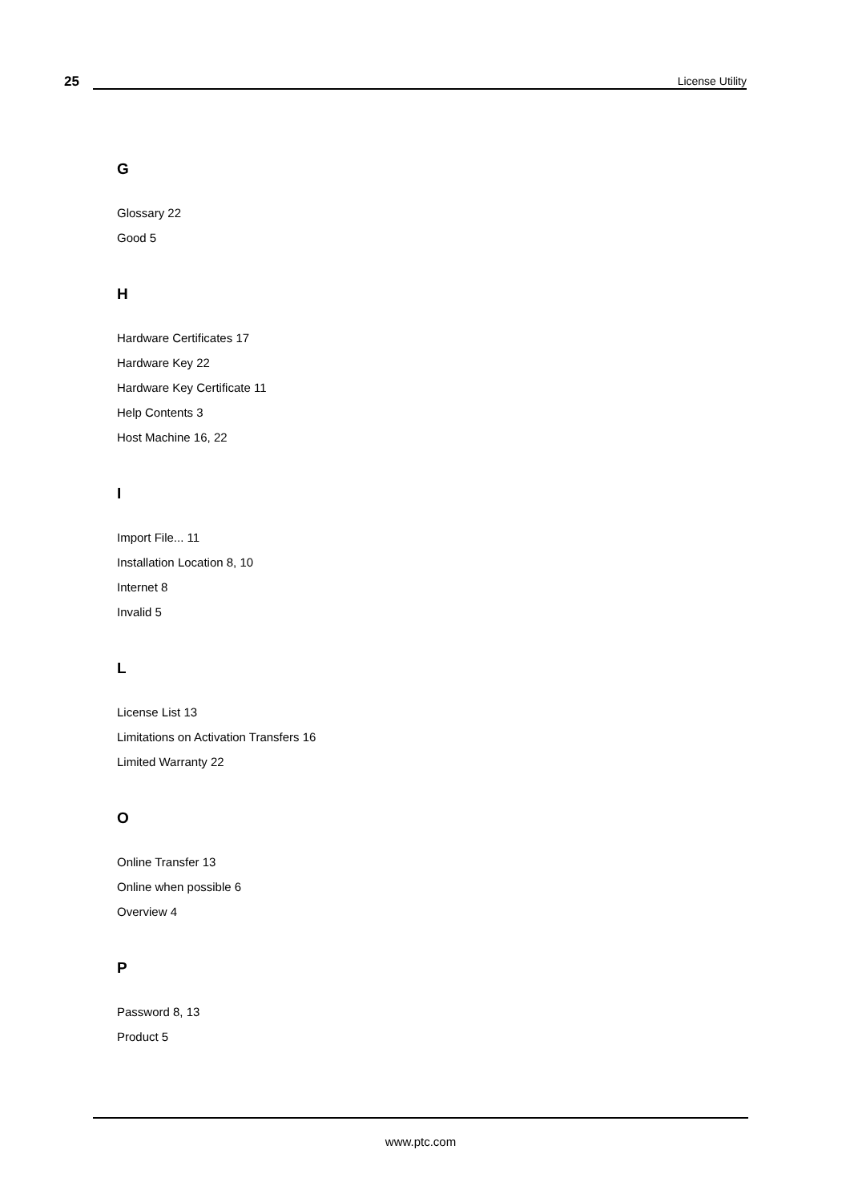25
License Utility
G
Glossary 22
Good 5
H
Hardware Certificates 17
Hardware Key 22
Hardware Key Certificate 11
Help Contents 3
Host Machine 16, 22
I
Import File... 11
Installation Location 8, 10
Internet 8
Invalid 5
L
License List 13
Limitations on Activation Transfers 16
Limited Warranty 22
O
Online Transfer 13
Online when possible 6
Overview 4
P
Password 8, 13
Product 5
www.ptc.com